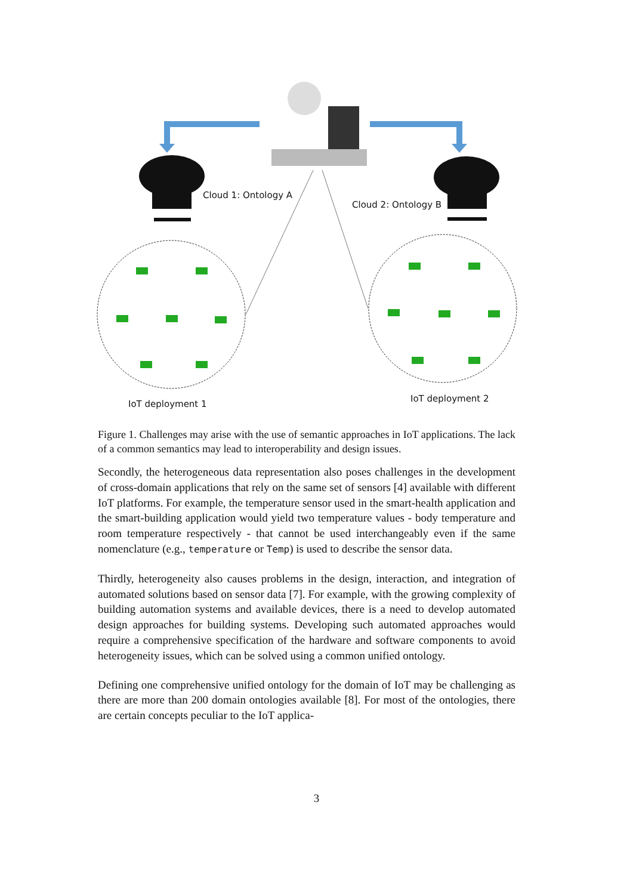Cloud 1: Ontology A
Cloud 2: Ontology B
IoT deployment 1
IoT deployment 2
Figure 1. Challenges may arise with the use of semantic approaches in IoT applications. The lack of a common semantics may lead to interoperability and design issues.
Secondly, the heterogeneous data representation also poses challenges in the development of cross-domain applications that rely on the same set of sensors [4] available with different IoT platforms. For example, the temperature sensor used in the smart-health application and the smart-building application would yield two temperature values - body temperature and room temperature respectively - that cannot be used interchangeably even if the same nomenclature (e.g., temperature or Temp) is used to describe the sensor data.
Thirdly, heterogeneity also causes problems in the design, interaction, and integration of automated solutions based on sensor data [7]. For example, with the growing complexity of building automation systems and available devices, there is a need to develop automated design approaches for building systems. Developing such automated approaches would require a comprehensive specification of the hardware and software components to avoid heterogeneity issues, which can be solved using a common unified ontology.
Defining one comprehensive unified ontology for the domain of IoT may be challenging as there are more than 200 domain ontologies available [8]. For most of the ontologies, there are certain concepts peculiar to the IoT applica-
3